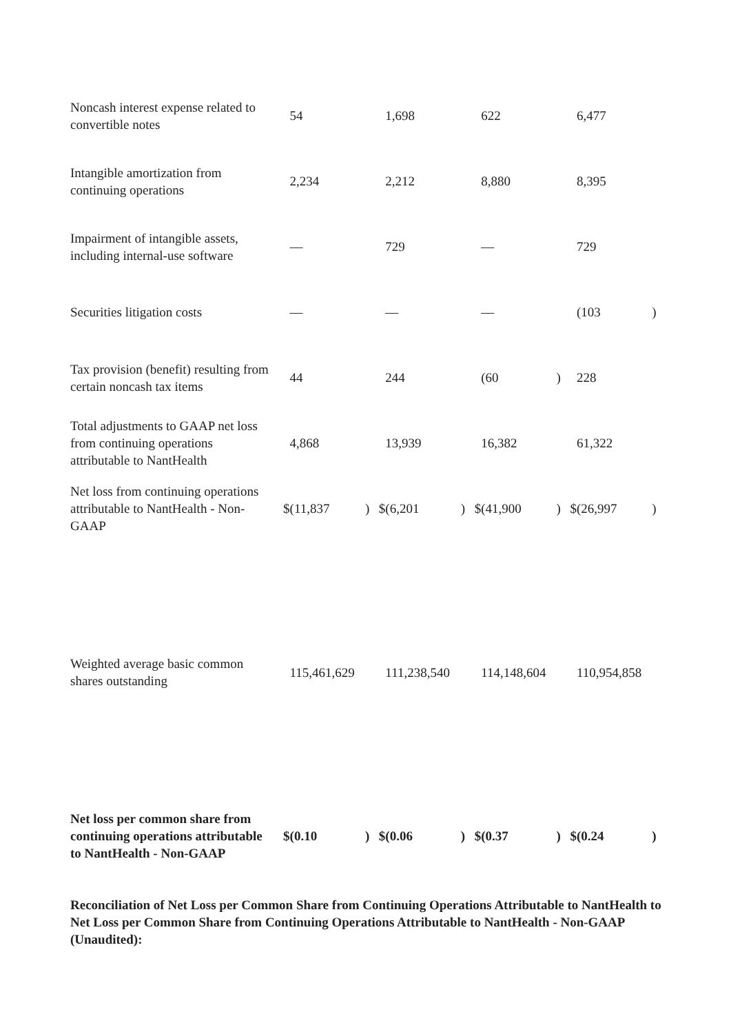| Noncash interest expense related to convertible notes | | 54 | | | 1,698 | | | 622 | | | 6,477 | |
| Intangible amortization from continuing operations | | 2,234 | | | 2,212 | | | 8,880 | | | 8,395 | |
| Impairment of intangible assets, including internal-use software | | — | | | 729 | | | — | | | 729 | |
| Securities litigation costs | | — | | | — | | | — | | | (103 | ) |
| Tax provision (benefit) resulting from certain noncash tax items | | 44 | | | 244 | | | (60 | ) | | 228 | |
| Total adjustments to GAAP net loss from continuing operations attributable to NantHealth | | 4,868 | | | 13,939 | | | 16,382 | | | 61,322 | |
| Net loss from continuing operations attributable to NantHealth - Non-GAAP | $ | (11,837 | ) | $ | (6,201 | ) | $ | (41,900 | ) | $ | (26,997 | ) |
| Weighted average basic common shares outstanding | | 115,461,629 | | | 111,238,540 | | | 114,148,604 | | | 110,954,858 | |
| Net loss per common share from continuing operations attributable to NantHealth - Non-GAAP | $ | (0.10 | ) | $ | (0.06 | ) | $ | (0.37 | ) | $ | (0.24 | ) |
Reconciliation of Net Loss per Common Share from Continuing Operations Attributable to NantHealth to Net Loss per Common Share from Continuing Operations Attributable to NantHealth - Non-GAAP (Unaudited):